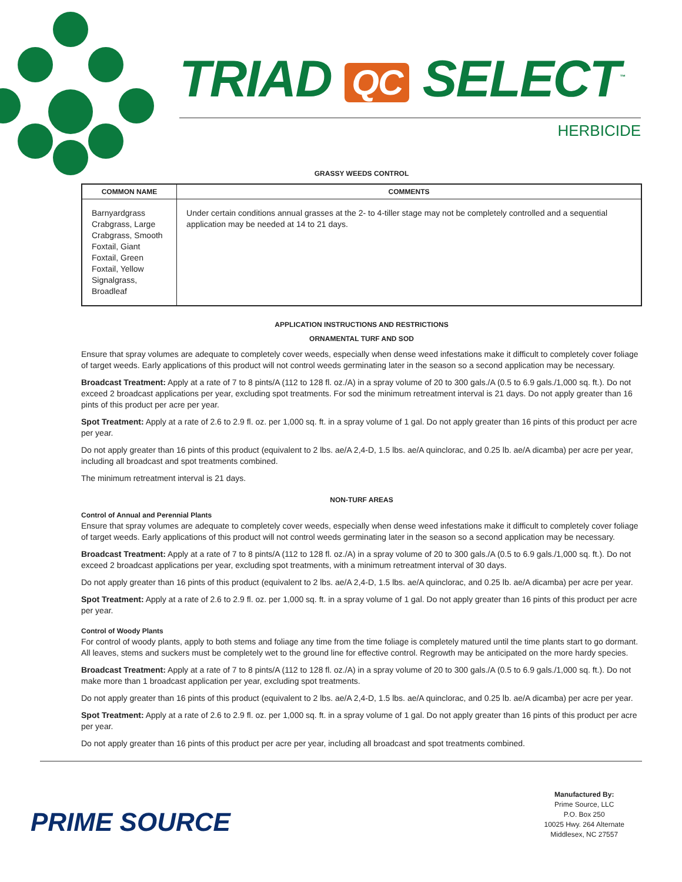TRIAD QC SELECT<sup>™</sup>
HERBICIDE
GRASSY WEEDS CONTROL
| COMMON NAME | COMMENTS |
| --- | --- |
| Barnyardgrass Crabgrass, Large Crabgrass, Smooth Foxtail, Giant Foxtail, Green Foxtail, Yellow Signalgrass, Broadleaf | Under certain conditions annual grasses at the 2- to 4-tiller stage may not be completely controlled and a sequential application may be needed at 14 to 21 days. |
APPLICATION INSTRUCTIONS AND RESTRICTIONS
ORNAMENTAL TURF AND SOD
Ensure that spray volumes are adequate to completely cover weeds, especially when dense weed infestations make it difficult to completely cover foliage of target weeds. Early applications of this product will not control weeds germinating later in the season so a second application may be necessary.
Broadcast Treatment: Apply at a rate of 7 to 8 pints/A (112 to 128 fl. oz./A) in a spray volume of 20 to 300 gals./A (0.5 to 6.9 gals./1,000 sq. ft.). Do not exceed 2 broadcast applications per year, excluding spot treatments. For sod the minimum retreatment interval is 21 days. Do not apply greater than 16 pints of this product per acre per year.
Spot Treatment: Apply at a rate of 2.6 to 2.9 fl. oz. per 1,000 sq. ft. in a spray volume of 1 gal. Do not apply greater than 16 pints of this product per acre per year.
Do not apply greater than 16 pints of this product (equivalent to 2 lbs. ae/A 2,4-D, 1.5 lbs. ae/A quinclorac, and 0.25 lb. ae/A dicamba) per acre per year, including all broadcast and spot treatments combined.
The minimum retreatment interval is 21 days.
NON-TURF AREAS
Control of Annual and Perennial Plants
Ensure that spray volumes are adequate to completely cover weeds, especially when dense weed infestations make it difficult to completely cover foliage of target weeds. Early applications of this product will not control weeds germinating later in the season so a second application may be necessary.
Broadcast Treatment: Apply at a rate of 7 to 8 pints/A (112 to 128 fl. oz./A) in a spray volume of 20 to 300 gals./A (0.5 to 6.9 gals./1,000 sq. ft.). Do not exceed 2 broadcast applications per year, excluding spot treatments, with a minimum retreatment interval of 30 days.
Do not apply greater than 16 pints of this product (equivalent to 2 lbs. ae/A 2,4-D, 1.5 lbs. ae/A quinclorac, and 0.25 lb. ae/A dicamba) per acre per year.
Spot Treatment: Apply at a rate of 2.6 to 2.9 fl. oz. per 1,000 sq. ft. in a spray volume of 1 gal. Do not apply greater than 16 pints of this product per acre per year.
Control of Woody Plants
For control of woody plants, apply to both stems and foliage any time from the time foliage is completely matured until the time plants start to go dormant. All leaves, stems and suckers must be completely wet to the ground line for effective control. Regrowth may be anticipated on the more hardy species.
Broadcast Treatment: Apply at a rate of 7 to 8 pints/A (112 to 128 fl. oz./A) in a spray volume of 20 to 300 gals./A (0.5 to 6.9 gals./1,000 sq. ft.). Do not make more than 1 broadcast application per year, excluding spot treatments.
Do not apply greater than 16 pints of this product (equivalent to 2 lbs. ae/A 2,4-D, 1.5 lbs. ae/A quinclorac, and 0.25 lb. ae/A dicamba) per acre per year.
Spot Treatment: Apply at a rate of 2.6 to 2.9 fl. oz. per 1,000 sq. ft. in a spray volume of 1 gal. Do not apply greater than 16 pints of this product per acre per year.
Do not apply greater than 16 pints of this product per acre per year, including all broadcast and spot treatments combined.
PRIME SOURCE
Manufactured By:
Prime Source, LLC
P.O. Box 250
10025 Hwy. 264 Alternate
Middlesex, NC 27557